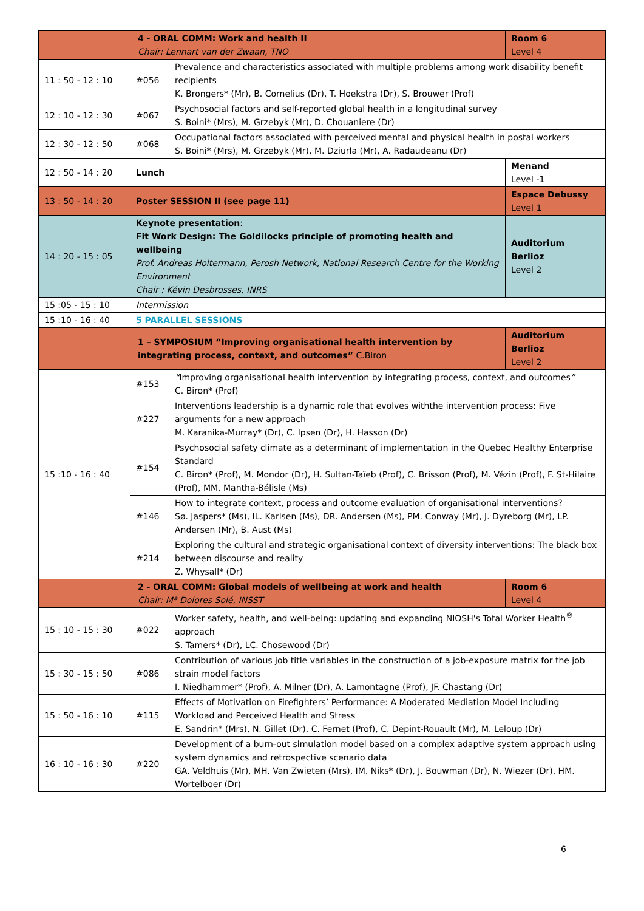| 4 - ORAL COMM: Work and health II Chair: Lennart van der Zwaan, TNO | | | Room 6 Level 4 |
| 11 : 50 - 12 : 10 | #056 | Prevalence and characteristics associated with multiple problems among work disability benefit recipients K. Brongers* (Mr), B. Cornelius (Dr), T. Hoekstra (Dr), S. Brouwer (Prof) | |
| 12 : 10 - 12 : 30 | #067 | Psychosocial factors and self-reported global health in a longitudinal survey S. Boini* (Mrs), M. Grzebyk (Mr), D. Chouaniere (Dr) | |
| 12 : 30 - 12 : 50 | #068 | Occupational factors associated with perceived mental and physical health in postal workers S. Boini* (Mrs), M. Grzebyk (Mr), M. Dziurla (Mr), A. Radaudeanu (Dr) | |
| 12 : 50 - 14 : 20 | Lunch | | Menand Level -1 |
| 13 : 50 - 14 : 20 | Poster SESSION II (see page 11) | | Espace Debussy Level 1 |
| 14 : 20 - 15 : 05 | Keynote presentation : Fit Work Design: The Goldilocks principle of promoting health and wellbeing Prof. Andreas Holtermann, Perosh Network, National Research Centre for the Working Environment Chair : Kévin Desbrosses, INRS | | Auditorium Berlioz Level 2 |
| 15 :05 - 15 : 10 | Intermission | | |
| 15 :10 - 16 : 40 | 5 PARALLEL SESSIONS | | |
| 1 – SYMPOSIUM “Improving organisational health intervention by integrating process, context, and outcomes” C.Biron | | | Auditorium Berlioz Level 2 |
| 15 :10 - 16 : 40 | #153 | “ Improving organisational health intervention by integrating process, context, and outcomes ” C. Biron* (Prof) | |
| | #227 | Interventions leadership is a dynamic role that evolves withthe intervention process: Five arguments for a new approach M. Karanika-Murray* (Dr), C. Ipsen (Dr), H. Hasson (Dr) | |
| | #154 | Psychosocial safety climate as a determinant of implementation in the Quebec Healthy Enterprise Standard C. Biron* (Prof), M. Mondor (Dr), H. Sultan-Taïeb (Prof), C. Brisson (Prof), M. Vézin (Prof), F. St-Hilaire (Prof), MM. Mantha-Bélisle (Ms) | |
| | #146 | How to integrate context, process and outcome evaluation of organisational interventions? Sø. Jaspers* (Ms), IL. Karlsen (Ms), DR. Andersen (Ms), PM. Conway (Mr), J. Dyreborg (Mr), LP. Andersen (Mr), B. Aust (Ms) | |
| | #214 | Exploring the cultural and strategic organisational context of diversity interventions: The black box between discourse and reality Z. Whysall* (Dr) | |
| 2 - ORAL COMM: Global models of wellbeing at work and health Chair: Mª Dolores Solé, INSST | | | Room 6 Level 4 |
| 15 : 10 - 15 : 30 | #022 | Worker safety, health, and well-being: updating and expanding NIOSH's Total Worker Health<sup>®</sup> approach S. Tamers* (Dr), LC. Chosewood (Dr) | |
| 15 : 30 - 15 : 50 | #086 | Contribution of various job title variables in the construction of a job-exposure matrix for the job strain model factors I. Niedhammer* (Prof), A. Milner (Dr), A. Lamontagne (Prof), JF. Chastang (Dr) | |
| 15 : 50 - 16 : 10 | #115 | Effects of Motivation on Firefighters’ Performance: A Moderated Mediation Model Including Workload and Perceived Health and Stress E. Sandrin* (Mrs), N. Gillet (Dr), C. Fernet (Prof), C. Depint-Rouault (Mr), M. Leloup (Dr) | |
| 16 : 10 - 16 : 30 | #220 | Development of a burn-out simulation model based on a complex adaptive system approach using system dynamics and retrospective scenario data GA. Veldhuis (Mr), MH. Van Zwieten (Mrs), IM. Niks* (Dr), J. Bouwman (Dr), N. Wiezer (Dr), HM. Wortelboer (Dr) | |
6